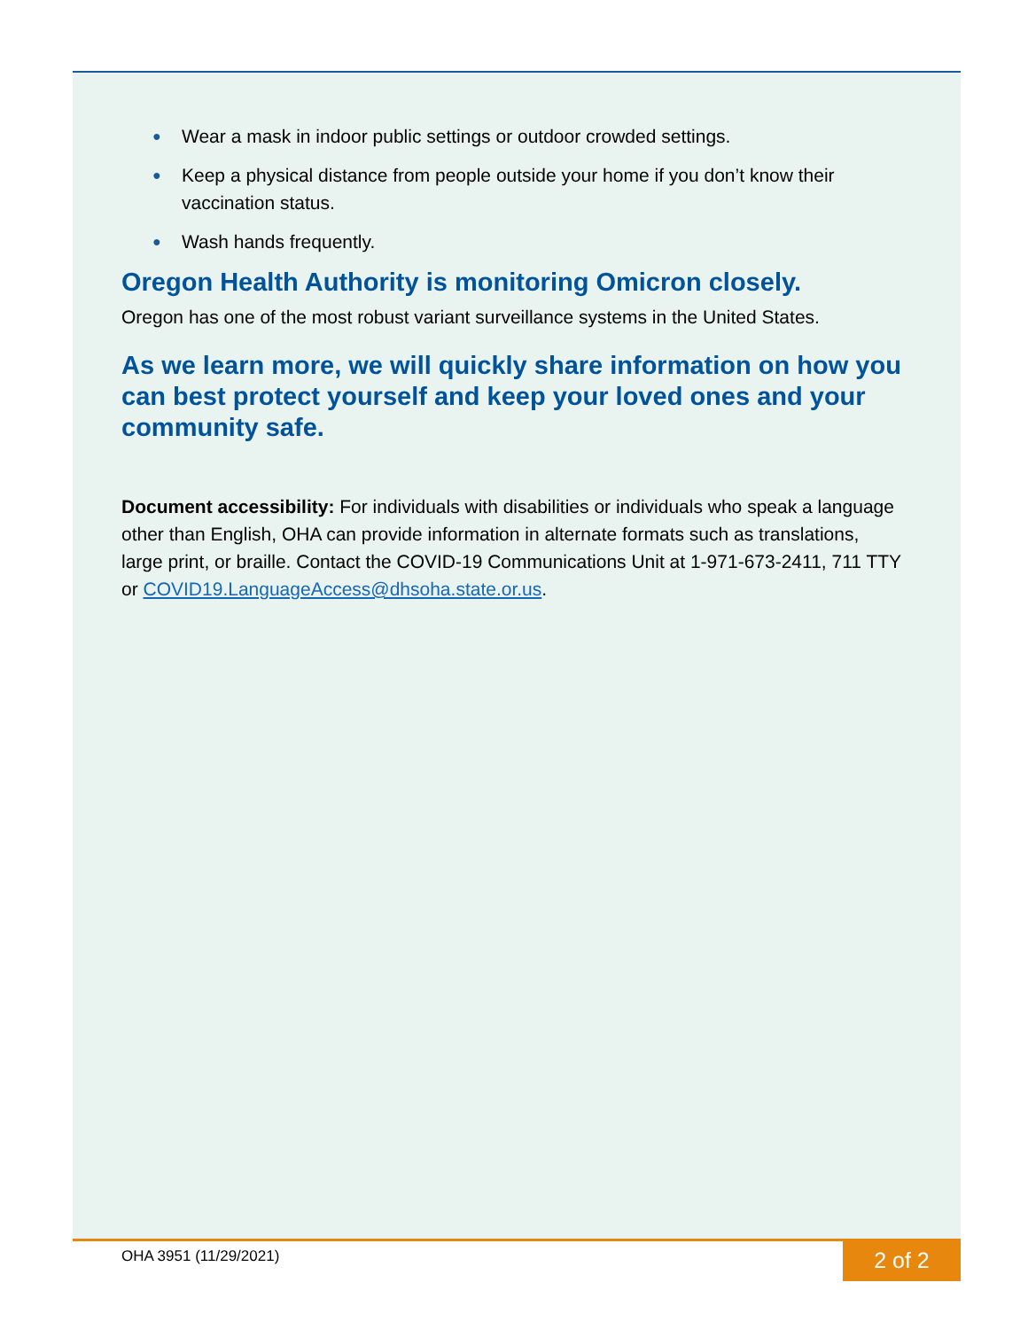● Wear a mask in indoor public settings or outdoor crowded settings.
● Keep a physical distance from people outside your home if you don’t know their vaccination status.
● Wash hands frequently.
Oregon Health Authority is monitoring Omicron closely.
Oregon has one of the most robust variant surveillance systems in the United States.
As we learn more, we will quickly share information on how you can best protect yourself and keep your loved ones and your community safe.
Document accessibility: For individuals with disabilities or individuals who speak a language other than English, OHA can provide information in alternate formats such as translations, large print, or braille. Contact the COVID-19 Communications Unit at 1-971-673-2411, 711 TTY or COVID19.LanguageAccess@dhsoha.state.or.us.
OHA 3951 (11/29/2021) 2 of 2